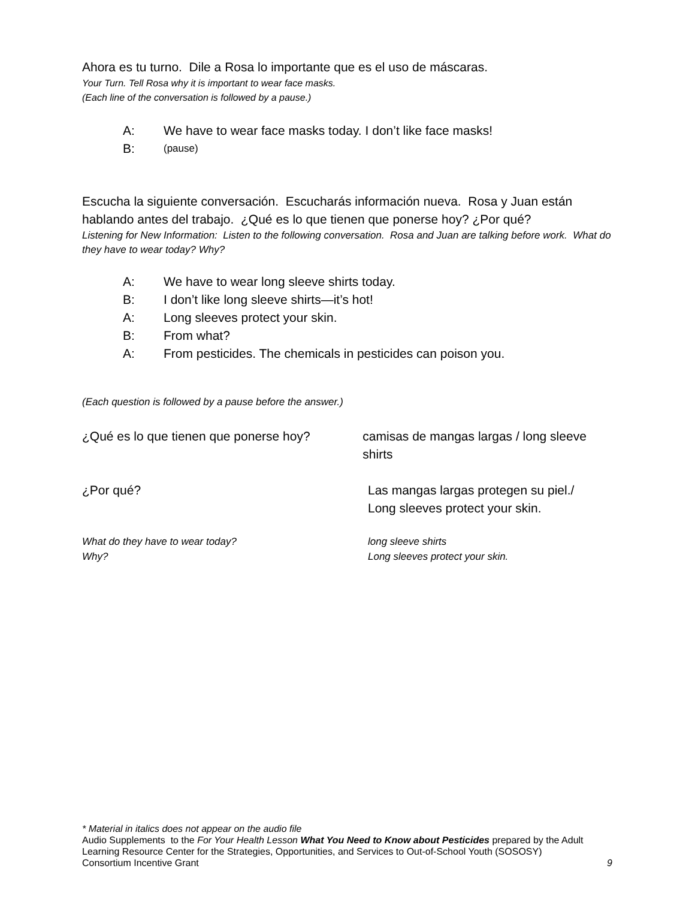Ahora es tu turno. Dile a Rosa lo importante que es el uso de máscaras.
Your Turn. Tell Rosa why it is important to wear face masks.
(Each line of the conversation is followed by a pause.)
A: We have to wear face masks today. I don’t like face masks!
B: (pause)
Escucha la siguiente conversación. Escucharás información nueva. Rosa y Juan están hablando antes del trabajo. ¿Qué es lo que tienen que ponerse hoy? ¿Por qué?
Listening for New Information: Listen to the following conversation. Rosa and Juan are talking before work. What do they have to wear today? Why?
A: We have to wear long sleeve shirts today.
B: I don’t like long sleeve shirts—it’s hot!
A: Long sleeves protect your skin.
B: From what?
A: From pesticides. The chemicals in pesticides can poison you.
(Each question is followed by a pause before the answer.)
¿Qué es lo que tienen que ponerse hoy?
camisas de mangas largas / long sleeve shirts
¿Por qué? Las mangas largas protegen su piel./
Long sleeves protect your skin.
What do they have to wear today?
Why?
long sleeve shirts
Long sleeves protect your skin.
* Material in italics does not appear on the audio file
Audio Supplements to the For Your Health Lesson What You Need to Know about Pesticides prepared by the Adult Learning Resource Center for the Strategies, Opportunities, and Services to Out-of-School Youth (SOSOSY)
Consortium Incentive Grant 9